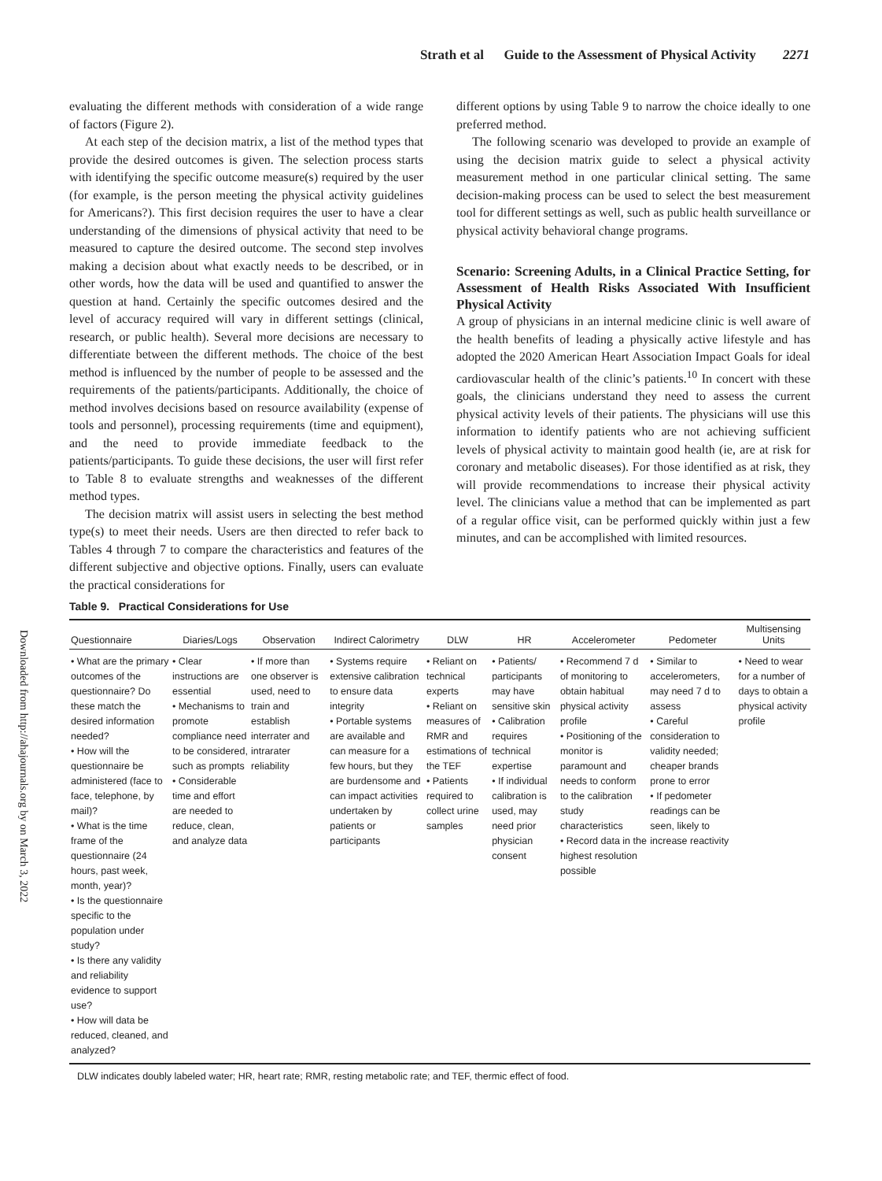Strath et al Guide to the Assessment of Physical Activity 2271
Downloaded from http://ahajournals.org by on March 3, 2022
evaluating the different methods with consideration of a wide range of factors (Figure 2).
At each step of the decision matrix, a list of the method types that provide the desired outcomes is given. The selection process starts with identifying the specific outcome measure(s) required by the user (for example, is the person meeting the physical activity guidelines for Americans?). This first decision requires the user to have a clear understanding of the dimensions of physical activity that need to be measured to capture the desired outcome. The second step involves making a decision about what exactly needs to be described, or in other words, how the data will be used and quantified to answer the question at hand. Certainly the specific outcomes desired and the level of accuracy required will vary in different settings (clinical, research, or public health). Several more decisions are necessary to differentiate between the different methods. The choice of the best method is influenced by the number of people to be assessed and the requirements of the patients/participants. Additionally, the choice of method involves decisions based on resource availability (expense of tools and personnel), processing requirements (time and equipment), and the need to provide immediate feedback to the patients/participants. To guide these decisions, the user will first refer to Table 8 to evaluate strengths and weaknesses of the different method types.
The decision matrix will assist users in selecting the best method type(s) to meet their needs. Users are then directed to refer back to Tables 4 through 7 to compare the characteristics and features of the different subjective and objective options. Finally, users can evaluate the practical considerations for
different options by using Table 9 to narrow the choice ideally to one preferred method.
The following scenario was developed to provide an example of using the decision matrix guide to select a physical activity measurement method in one particular clinical setting. The same decision-making process can be used to select the best measurement tool for different settings as well, such as public health surveillance or physical activity behavioral change programs.
Scenario: Screening Adults, in a Clinical Practice Setting, for Assessment of Health Risks Associated With Insufficient Physical Activity
A group of physicians in an internal medicine clinic is well aware of the health benefits of leading a physically active lifestyle and has adopted the 2020 American Heart Association Impact Goals for ideal cardiovascular health of the clinic’s patients.<sup>10</sup> In concert with these goals, the clinicians understand they need to assess the current physical activity levels of their patients. The physicians will use this information to identify patients who are not achieving sufficient levels of physical activity to maintain good health (ie, are at risk for coronary and metabolic diseases). For those identified as at risk, they will provide recommendations to increase their physical activity level. The clinicians value a method that can be implemented as part of a regular office visit, can be performed quickly within just a few minutes, and can be accomplished with limited resources.
Table 9. Practical Considerations for Use
| Questionnaire | Diaries/Logs | Observation | Indirect Calorimetry | DLW | HR | Accelerometer | Pedometer | Multisensing Units |
| --- | --- | --- | --- | --- | --- | --- | --- | --- |
| • What are the primary outcomes of the questionnaire? Do these match the desired information needed? • How will the questionnaire be administered (face to face, telephone, by mail)? • What is the time frame of the questionnaire (24 hours, past week, month, year)? • Is the questionnaire specific to the population under study? • Is there any validity and reliability evidence to support use? • How will data be reduced, cleaned, and analyzed? | • Clear instructions are essential • Mechanisms to promote compliance need to be considered, such as prompts • Considerable time and effort are needed to reduce, clean, and analyze data | • If more than one observer is used, need to train and establish interrater and intrarater reliability | • Systems require extensive calibration to ensure data integrity • Portable systems are available and can measure for a few hours, but they are burdensome and can impact activities undertaken by patients or participants | • Reliant on technical experts • Reliant on measures of RMR and estimations of the TEF • Patients required to collect urine samples | • Patients/ participants may have sensitive skin • Calibration requires technical expertise • If individual calibration is used, may need prior physician consent | • Recommend 7 d of monitoring to obtain habitual physical activity profile • Positioning of the monitor is paramount and needs to conform to the calibration study characteristics • Record data in the highest resolution possible | • Similar to accelerometers, may need 7 d to assess • Careful consideration to validity needed; cheaper brands prone to error • If pedometer readings can be seen, likely to increase reactivity | • Need to wear for a number of days to obtain a physical activity profile |
DLW indicates doubly labeled water; HR, heart rate; RMR, resting metabolic rate; and TEF, thermic effect of food.